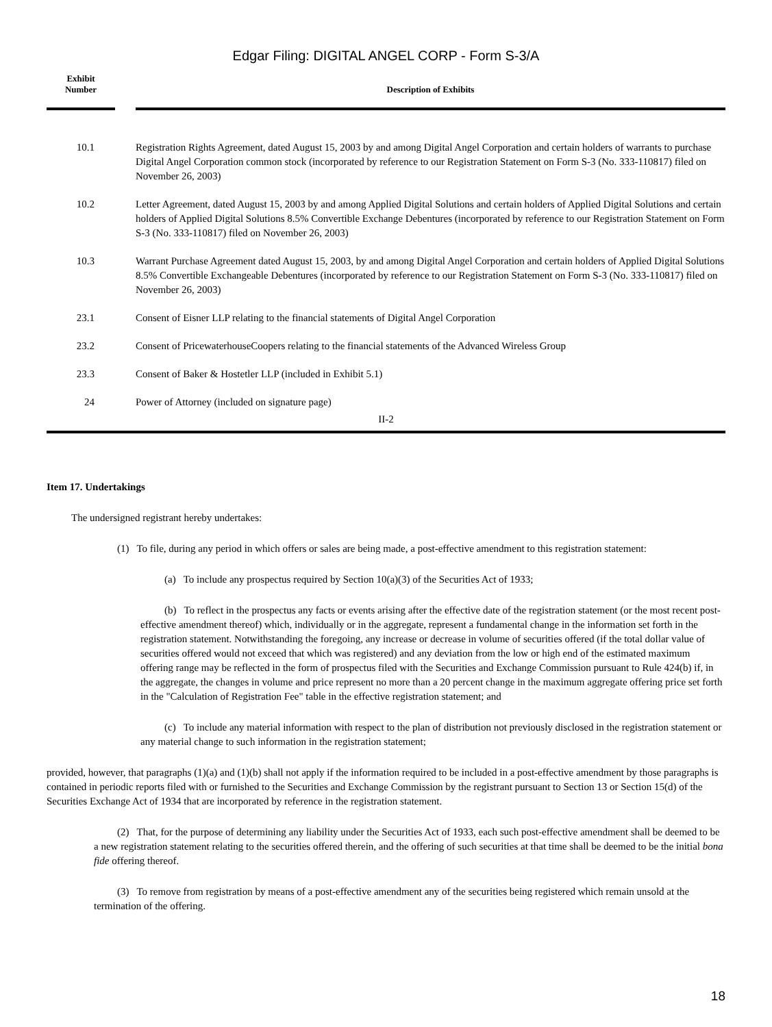Edgar Filing: DIGITAL ANGEL CORP - Form S-3/A
| Exhibit Number | | Description of Exhibits |
| --- | --- | --- |
| 10.1 | | Registration Rights Agreement, dated August 15, 2003 by and among Digital Angel Corporation and certain holders of warrants to purchase Digital Angel Corporation common stock (incorporated by reference to our Registration Statement on Form S-3 (No. 333-110817) filed on November 26, 2003) |
| 10.2 | | Letter Agreement, dated August 15, 2003 by and among Applied Digital Solutions and certain holders of Applied Digital Solutions and certain holders of Applied Digital Solutions 8.5% Convertible Exchange Debentures (incorporated by reference to our Registration Statement on Form S-3 (No. 333-110817) filed on November 26, 2003) |
| 10.3 | | Warrant Purchase Agreement dated August 15, 2003, by and among Digital Angel Corporation and certain holders of Applied Digital Solutions 8.5% Convertible Exchangeable Debentures (incorporated by reference to our Registration Statement on Form S-3 (No. 333-110817) filed on November 26, 2003) |
| 23.1 | | Consent of Eisner LLP relating to the financial statements of Digital Angel Corporation |
| 23.2 | | Consent of PricewaterhouseCoopers relating to the financial statements of the Advanced Wireless Group |
| 23.3 | | Consent of Baker & Hostetler LLP (included in Exhibit 5.1) |
| 24 | | Power of Attorney (included on signature page) |
II-2
Item 17. Undertakings
The undersigned registrant hereby undertakes:
(1) To file, during any period in which offers or sales are being made, a post-effective amendment to this registration statement:
(a) To include any prospectus required by Section 10(a)(3) of the Securities Act of 1933;
(b) To reflect in the prospectus any facts or events arising after the effective date of the registration statement (or the most recent post-effective amendment thereof) which, individually or in the aggregate, represent a fundamental change in the information set forth in the registration statement. Notwithstanding the foregoing, any increase or decrease in volume of securities offered (if the total dollar value of securities offered would not exceed that which was registered) and any deviation from the low or high end of the estimated maximum offering range may be reflected in the form of prospectus filed with the Securities and Exchange Commission pursuant to Rule 424(b) if, in the aggregate, the changes in volume and price represent no more than a 20 percent change in the maximum aggregate offering price set forth in the "Calculation of Registration Fee" table in the effective registration statement; and
(c) To include any material information with respect to the plan of distribution not previously disclosed in the registration statement or any material change to such information in the registration statement;
provided, however, that paragraphs (1)(a) and (1)(b) shall not apply if the information required to be included in a post-effective amendment by those paragraphs is contained in periodic reports filed with or furnished to the Securities and Exchange Commission by the registrant pursuant to Section 13 or Section 15(d) of the Securities Exchange Act of 1934 that are incorporated by reference in the registration statement.
(2) That, for the purpose of determining any liability under the Securities Act of 1933, each such post-effective amendment shall be deemed to be a new registration statement relating to the securities offered therein, and the offering of such securities at that time shall be deemed to be the initial bona fide offering thereof.
(3) To remove from registration by means of a post-effective amendment any of the securities being registered which remain unsold at the termination of the offering.
18